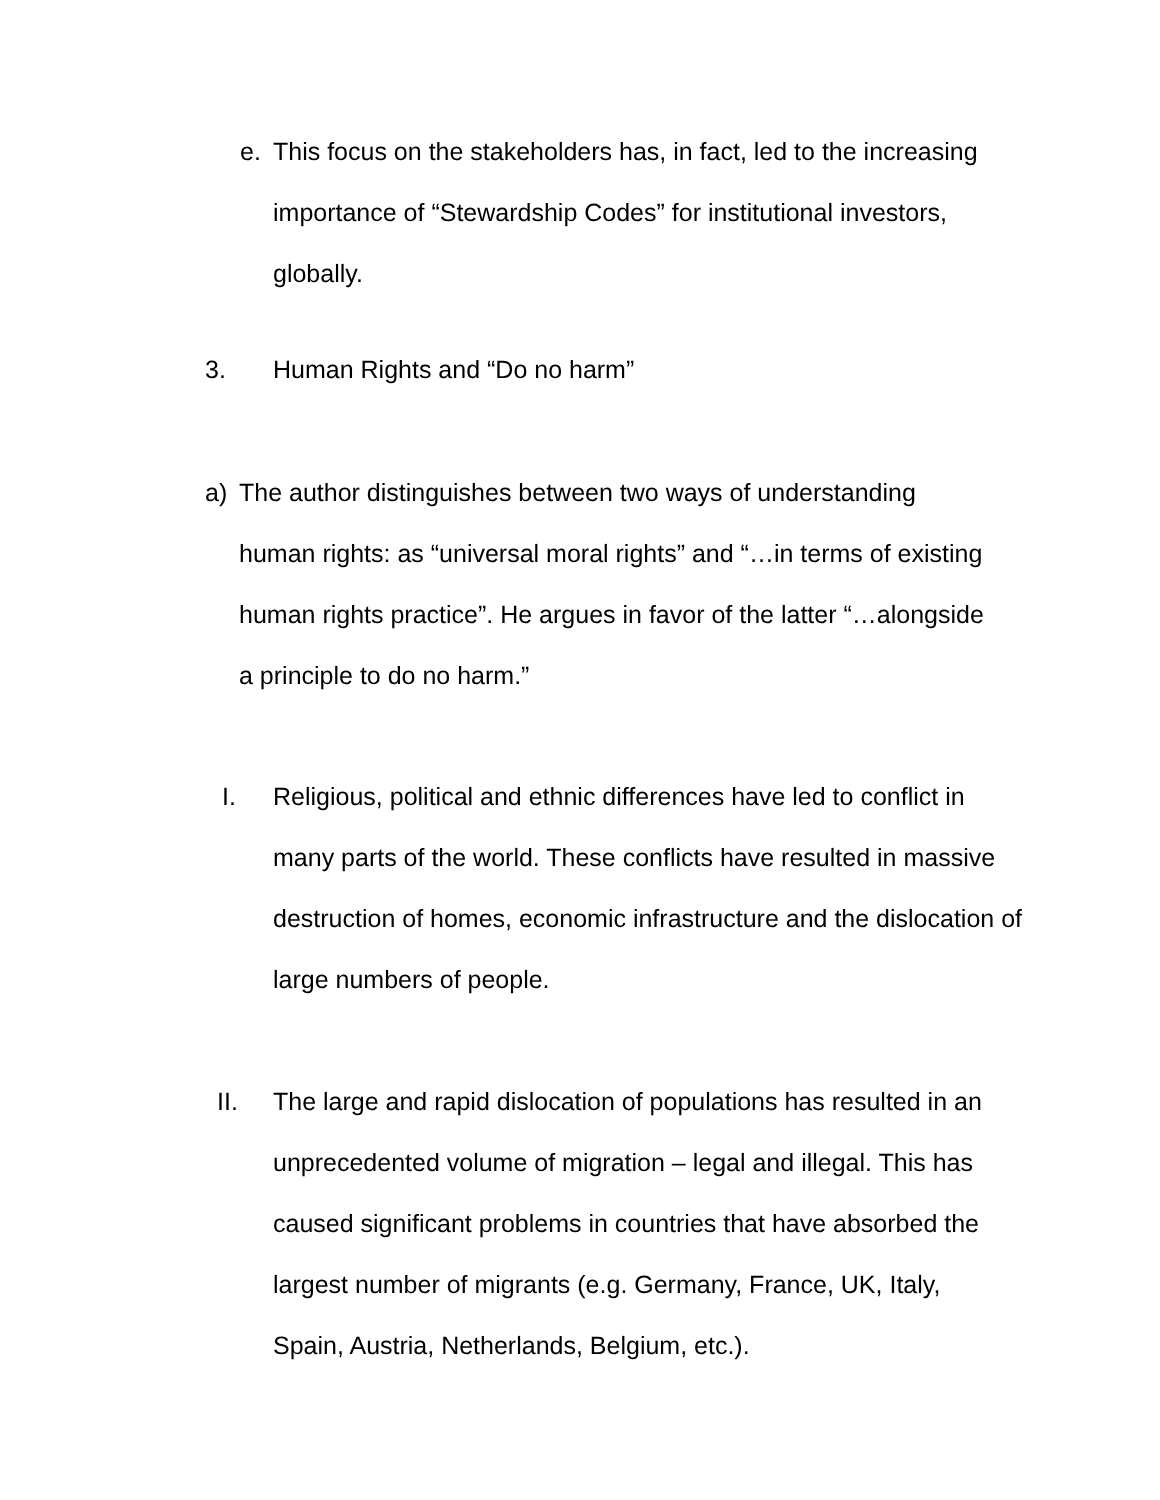e. This focus on the stakeholders has, in fact, led to the increasing importance of “Stewardship Codes” for institutional investors, globally.
3. Human Rights and “Do no harm”
a) The author distinguishes between two ways of understanding human rights: as “universal moral rights” and “…in terms of existing human rights practice”. He argues in favor of the latter “…alongside a principle to do no harm.”
I. Religious, political and ethnic differences have led to conflict in many parts of the world. These conflicts have resulted in massive destruction of homes, economic infrastructure and the dislocation of large numbers of people.
II. The large and rapid dislocation of populations has resulted in an unprecedented volume of migration – legal and illegal. This has caused significant problems in countries that have absorbed the largest number of migrants (e.g. Germany, France, UK, Italy, Spain, Austria, Netherlands, Belgium, etc.).